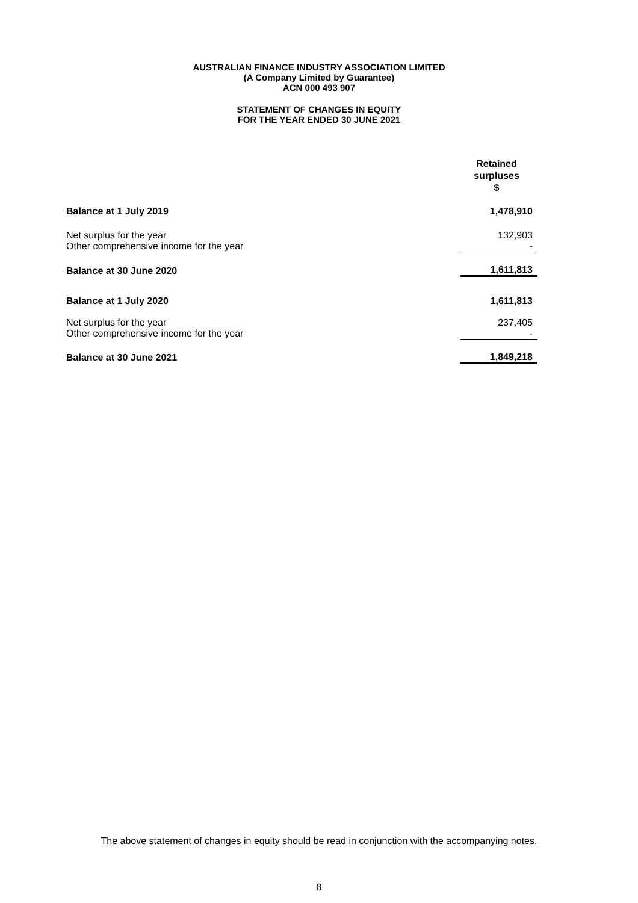AUSTRALIAN FINANCE INDUSTRY ASSOCIATION LIMITED
(A Company Limited by Guarantee)
ACN 000 493 907
STATEMENT OF CHANGES IN EQUITY
FOR THE YEAR ENDED 30 JUNE 2021
| | Retained surpluses $ |
| Balance at 1 July 2019 | 1,478,910 |
| Net surplus for the year | 132,903 |
| Other comprehensive income for the year | - |
| Balance at 30 June 2020 | 1,611,813 |
| Balance at 1 July 2020 | 1,611,813 |
| Net surplus for the year | 237,405 |
| Other comprehensive income for the year | - |
| Balance at 30 June 2021 | 1,849,218 |
The above statement of changes in equity should be read in conjunction with the accompanying notes.
8